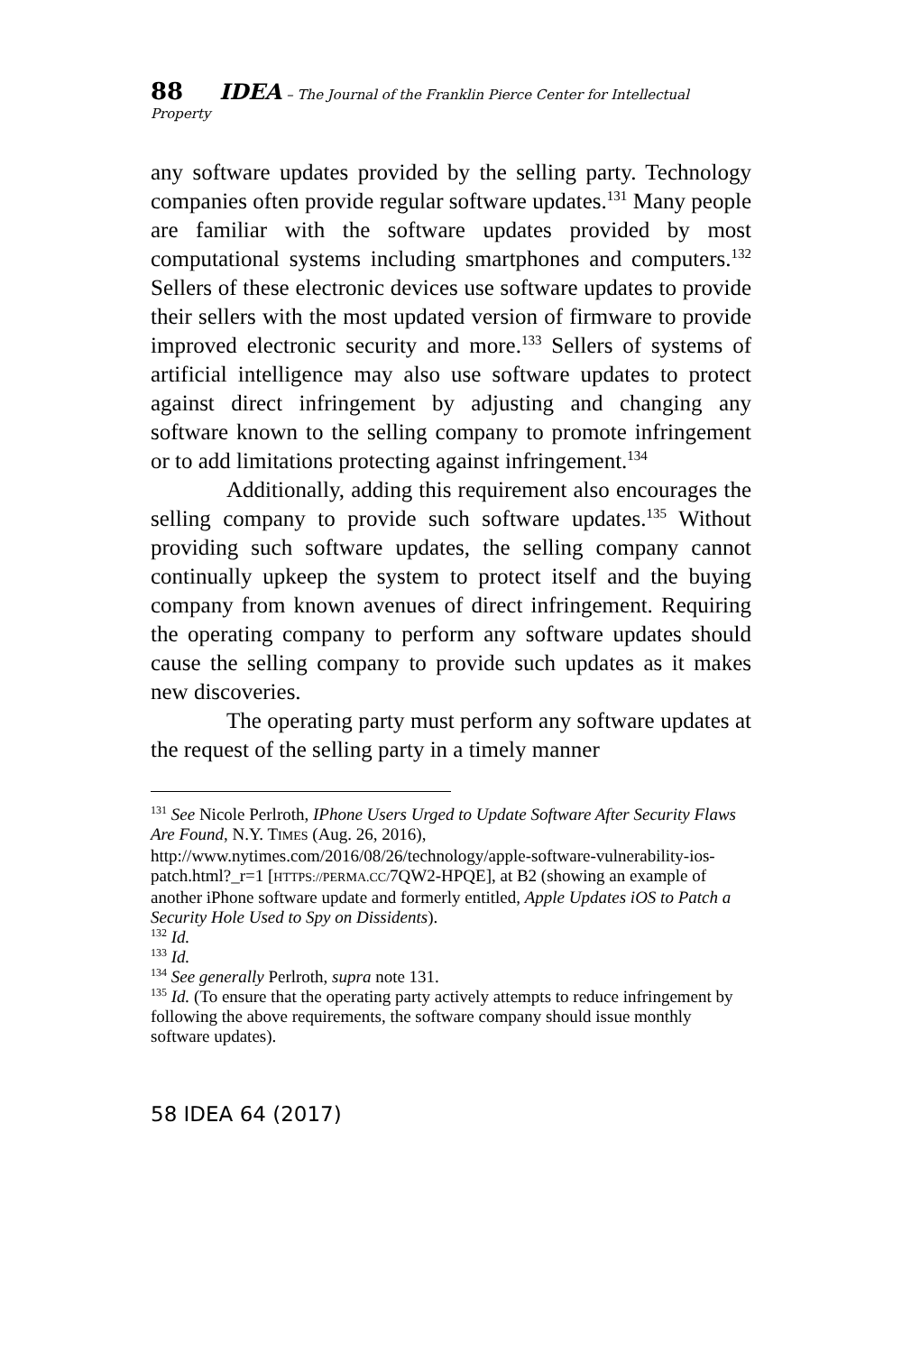88 IDEA – The Journal of the Franklin Pierce Center for Intellectual Property
any software updates provided by the selling party. Technology companies often provide regular software updates.<sup>131</sup> Many people are familiar with the software updates provided by most computational systems including smartphones and computers.<sup>132</sup> Sellers of these electronic devices use software updates to provide their sellers with the most updated version of firmware to provide improved electronic security and more.<sup>133</sup> Sellers of systems of artificial intelligence may also use software updates to protect against direct infringement by adjusting and changing any software known to the selling company to promote infringement or to add limitations protecting against infringement.<sup>134</sup>
Additionally, adding this requirement also encourages the selling company to provide such software updates.<sup>135</sup> Without providing such software updates, the selling company cannot continually upkeep the system to protect itself and the buying company from known avenues of direct infringement. Requiring the operating company to perform any software updates should cause the selling company to provide such updates as it makes new discoveries.
The operating party must perform any software updates at the request of the selling party in a timely manner
<sup>131</sup> See Nicole Perlroth, IPhone Users Urged to Update Software After Security Flaws Are Found, N.Y. TIMES (Aug. 26, 2016), http://www.nytimes.com/2016/08/26/technology/apple-software-vulnerability-ios-patch.html?_r=1 [HTTPS://PERMA.CC/7QW2-HPQE], at B2 (showing an example of another iPhone software update and formerly entitled, Apple Updates iOS to Patch a Security Hole Used to Spy on Dissidents).
<sup>132</sup> Id.
<sup>133</sup> Id.
<sup>134</sup> See generally Perlroth, supra note 131.
<sup>135</sup> Id. (To ensure that the operating party actively attempts to reduce infringement by following the above requirements, the software company should issue monthly software updates).
58 IDEA 64 (2017)